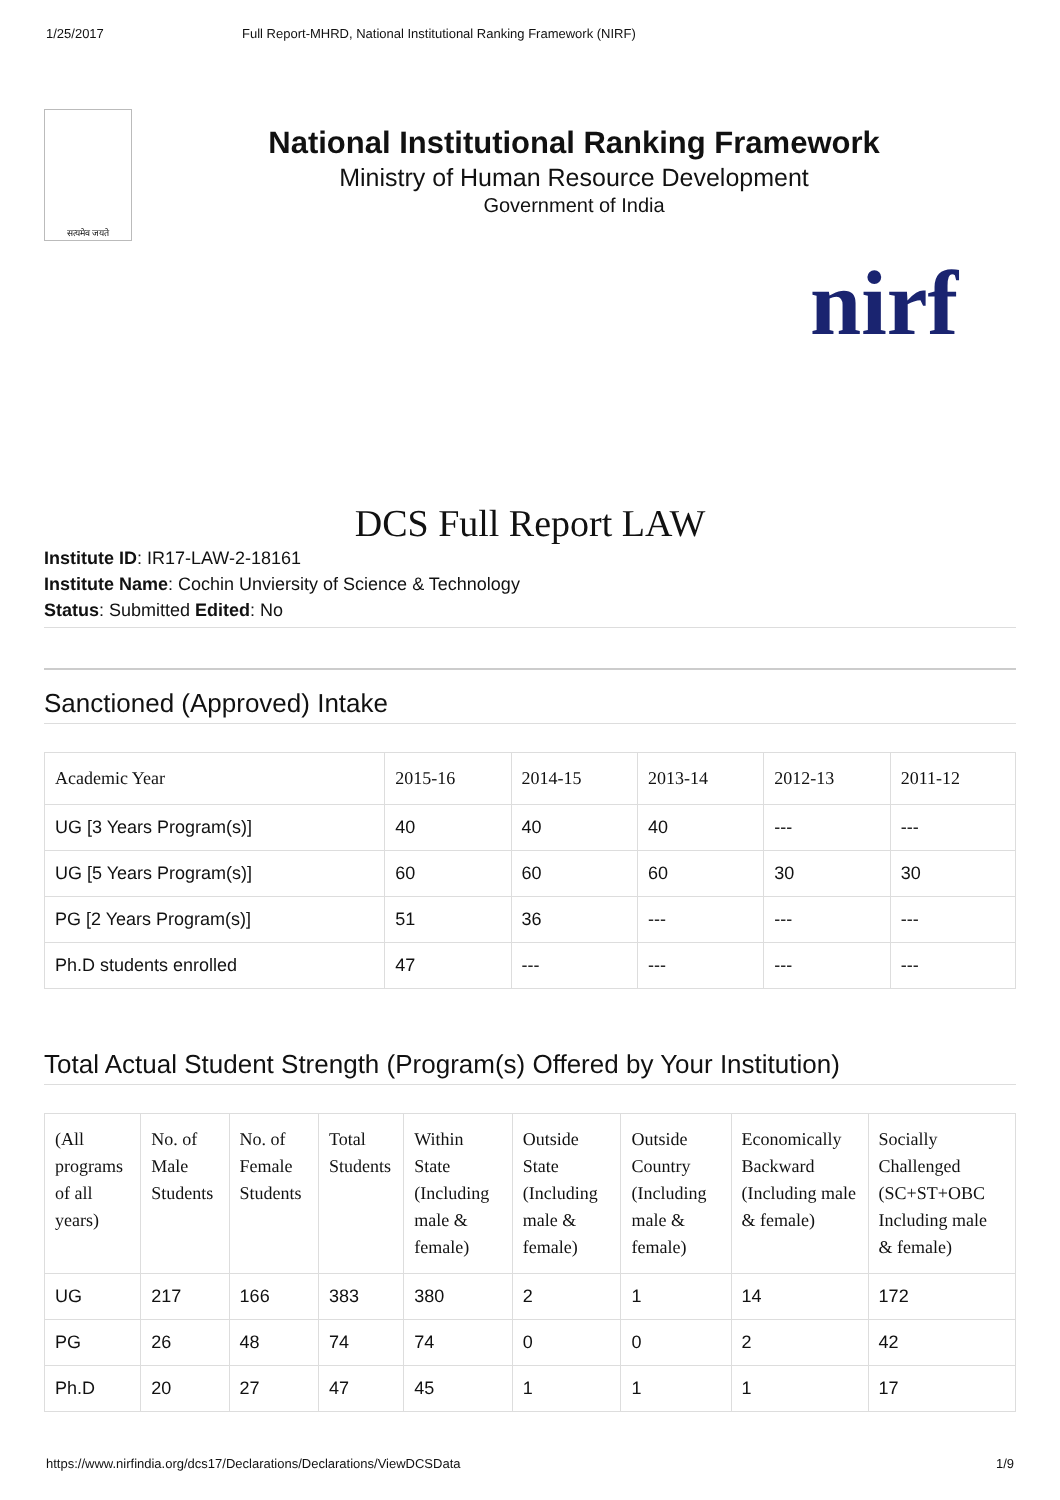1/25/2017 Full Report-MHRD, National Institutional Ranking Framework (NIRF)
सत्यमेव जयते
National Institutional Ranking Framework
Ministry of Human Resource Development
Government of India
nirf
DCS Full Report LAW
Institute ID: IR17-LAW-2-18161
Institute Name: Cochin Unviersity of Science & Technology
Status: Submitted Edited: No
Sanctioned (Approved) Intake
| Academic Year | 2015-16 | 2014-15 | 2013-14 | 2012-13 | 2011-12 |
| --- | --- | --- | --- | --- | --- |
| UG [3 Years Program(s)] | 40 | 40 | 40 | --- | --- |
| UG [5 Years Program(s)] | 60 | 60 | 60 | 30 | 30 |
| PG [2 Years Program(s)] | 51 | 36 | --- | --- | --- |
| Ph.D students enrolled | 47 | --- | --- | --- | --- |
Total Actual Student Strength (Program(s) Offered by Your Institution)
| (All programs of all years) | No. of Male Students | No. of Female Students | Total Students | Within State (Including male & female) | Outside State (Including male & female) | Outside Country (Including male & female) | Economically Backward (Including male & female) | Socially Challenged (SC+ST+OBC Including male & female) |
| --- | --- | --- | --- | --- | --- | --- | --- | --- |
| UG | 217 | 166 | 383 | 380 | 2 | 1 | 14 | 172 |
| PG | 26 | 48 | 74 | 74 | 0 | 0 | 2 | 42 |
| Ph.D | 20 | 27 | 47 | 45 | 1 | 1 | 1 | 17 |
https://www.nirfindia.org/dcs17/Declarations/Declarations/ViewDCSData 1/9